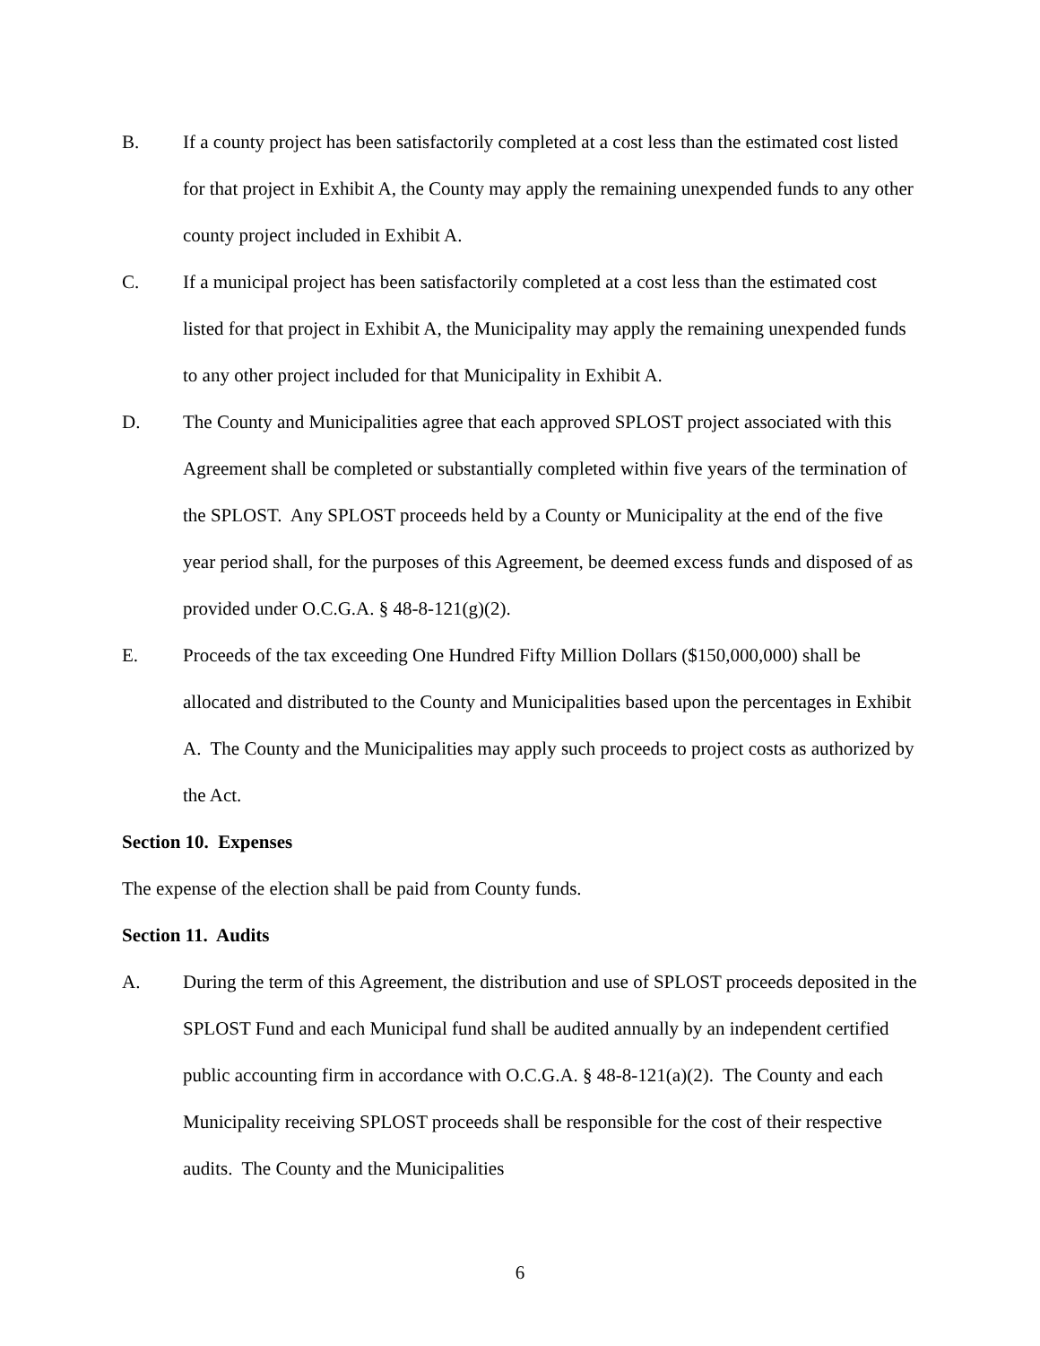B. If a county project has been satisfactorily completed at a cost less than the estimated cost listed for that project in Exhibit A, the County may apply the remaining unexpended funds to any other county project included in Exhibit A.
C. If a municipal project has been satisfactorily completed at a cost less than the estimated cost listed for that project in Exhibit A, the Municipality may apply the remaining unexpended funds to any other project included for that Municipality in Exhibit A.
D. The County and Municipalities agree that each approved SPLOST project associated with this Agreement shall be completed or substantially completed within five years of the termination of the SPLOST. Any SPLOST proceeds held by a County or Municipality at the end of the five year period shall, for the purposes of this Agreement, be deemed excess funds and disposed of as provided under O.C.G.A. § 48-8-121(g)(2).
E. Proceeds of the tax exceeding One Hundred Fifty Million Dollars ($150,000,000) shall be allocated and distributed to the County and Municipalities based upon the percentages in Exhibit A. The County and the Municipalities may apply such proceeds to project costs as authorized by the Act.
Section 10. Expenses
The expense of the election shall be paid from County funds.
Section 11. Audits
A. During the term of this Agreement, the distribution and use of SPLOST proceeds deposited in the SPLOST Fund and each Municipal fund shall be audited annually by an independent certified public accounting firm in accordance with O.C.G.A. § 48-8-121(a)(2). The County and each Municipality receiving SPLOST proceeds shall be responsible for the cost of their respective audits. The County and the Municipalities
6